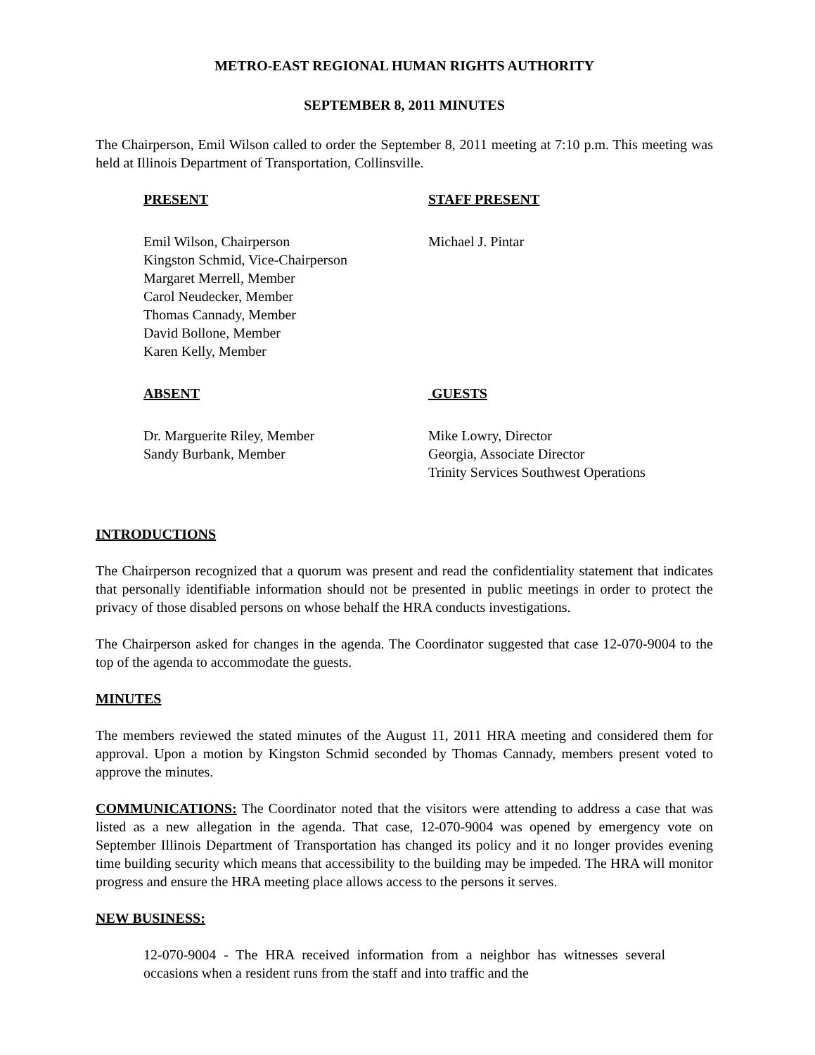METRO-EAST REGIONAL HUMAN RIGHTS AUTHORITY
SEPTEMBER 8, 2011 MINUTES
The Chairperson, Emil Wilson called to order the September 8, 2011 meeting at 7:10 p.m. This meeting was held at Illinois Department of Transportation, Collinsville.
PRESENT STAFF PRESENT
Emil Wilson, Chairperson
Kingston Schmid, Vice-Chairperson
Margaret Merrell, Member
Carol Neudecker, Member
Thomas Cannady, Member
David Bollone, Member
Karen Kelly, Member
Michael J. Pintar
ABSENT GUESTS
Dr. Marguerite Riley, Member
Sandy Burbank, Member
Mike Lowry, Director
Georgia, Associate Director
Trinity Services Southwest Operations
INTRODUCTIONS
The Chairperson recognized that a quorum was present and read the confidentiality statement that indicates that personally identifiable information should not be presented in public meetings in order to protect the privacy of those disabled persons on whose behalf the HRA conducts investigations.
The Chairperson asked for changes in the agenda. The Coordinator suggested that case 12-070-9004 to the top of the agenda to accommodate the guests.
MINUTES
The members reviewed the stated minutes of the August 11, 2011 HRA meeting and considered them for approval. Upon a motion by Kingston Schmid seconded by Thomas Cannady, members present voted to approve the minutes.
COMMUNICATIONS: The Coordinator noted that the visitors were attending to address a case that was listed as a new allegation in the agenda. That case, 12-070-9004 was opened by emergency vote on September Illinois Department of Transportation has changed its policy and it no longer provides evening time building security which means that accessibility to the building may be impeded. The HRA will monitor progress and ensure the HRA meeting place allows access to the persons it serves.
NEW BUSINESS:
12-070-9004 - The HRA received information from a neighbor has witnesses several occasions when a resident runs from the staff and into traffic and the